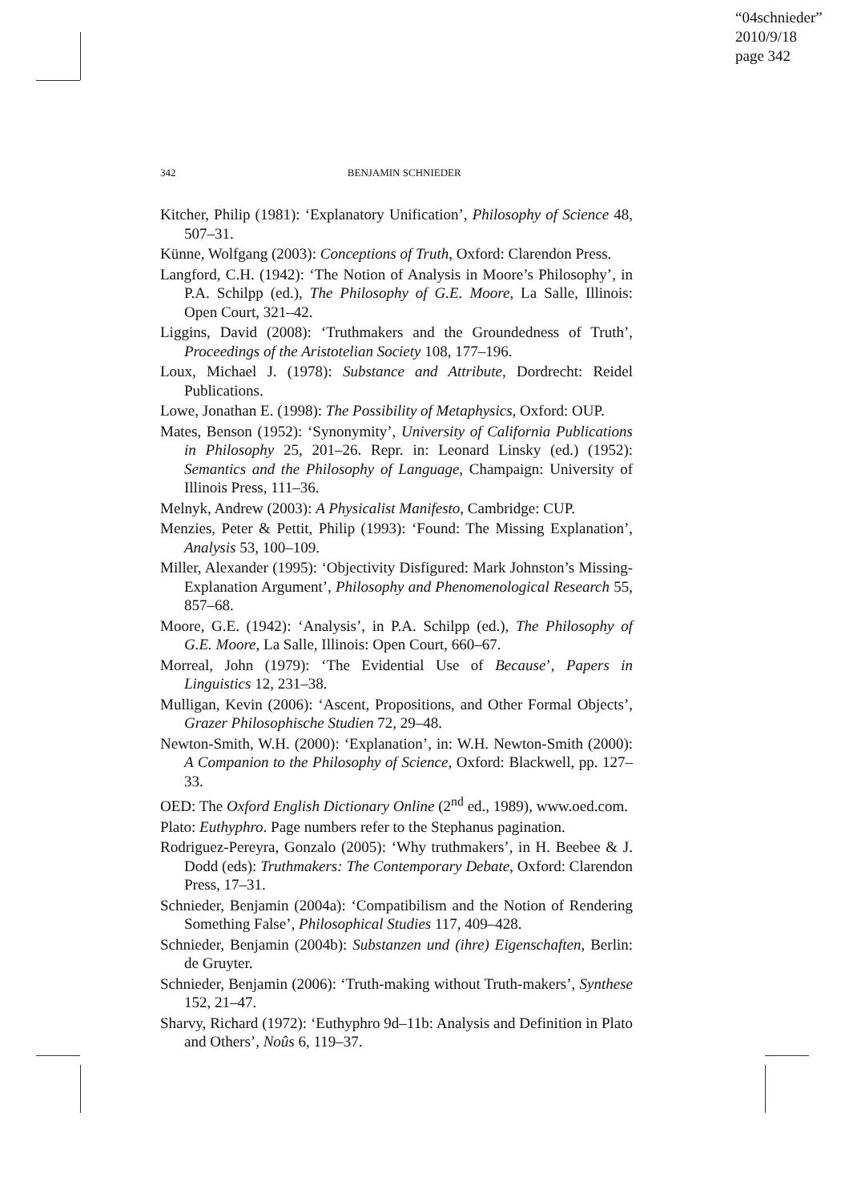“04schnieder”
2010/9/18
page 342
342 BENJAMIN SCHNIEDER
Kitcher, Philip (1981): ‘Explanatory Unification’, Philosophy of Science 48, 507–31.
Künne, Wolfgang (2003): Conceptions of Truth, Oxford: Clarendon Press.
Langford, C.H. (1942): ‘The Notion of Analysis in Moore’s Philosophy’, in P.A. Schilpp (ed.), The Philosophy of G.E. Moore, La Salle, Illinois: Open Court, 321–42.
Liggins, David (2008): ‘Truthmakers and the Groundedness of Truth’, Proceedings of the Aristotelian Society 108, 177–196.
Loux, Michael J. (1978): Substance and Attribute, Dordrecht: Reidel Publications.
Lowe, Jonathan E. (1998): The Possibility of Metaphysics, Oxford: OUP.
Mates, Benson (1952): ‘Synonymity’, University of California Publications in Philosophy 25, 201–26. Repr. in: Leonard Linsky (ed.) (1952): Semantics and the Philosophy of Language, Champaign: University of Illinois Press, 111–36.
Melnyk, Andrew (2003): A Physicalist Manifesto, Cambridge: CUP.
Menzies, Peter & Pettit, Philip (1993): ‘Found: The Missing Explanation’, Analysis 53, 100–109.
Miller, Alexander (1995): ‘Objectivity Disfigured: Mark Johnston’s Missing-Explanation Argument’, Philosophy and Phenomenological Research 55, 857–68.
Moore, G.E. (1942): ‘Analysis’, in P.A. Schilpp (ed.), The Philosophy of G.E. Moore, La Salle, Illinois: Open Court, 660–67.
Morreal, John (1979): ‘The Evidential Use of Because’, Papers in Linguistics 12, 231–38.
Mulligan, Kevin (2006): ‘Ascent, Propositions, and Other Formal Objects’, Grazer Philosophische Studien 72, 29–48.
Newton-Smith, W.H. (2000): ‘Explanation’, in: W.H. Newton-Smith (2000): A Companion to the Philosophy of Science, Oxford: Blackwell, pp. 127–33.
OED: The Oxford English Dictionary Online (2<sup>nd</sup> ed., 1989), www.oed.com.
Plato: Euthyphro. Page numbers refer to the Stephanus pagination.
Rodriguez-Pereyra, Gonzalo (2005): ‘Why truthmakers’, in H. Beebee & J. Dodd (eds): Truthmakers: The Contemporary Debate, Oxford: Clarendon Press, 17–31.
Schnieder, Benjamin (2004a): ‘Compatibilism and the Notion of Rendering Something False’, Philosophical Studies 117, 409–428.
Schnieder, Benjamin (2004b): Substanzen und (ihre) Eigenschaften, Berlin: de Gruyter.
Schnieder, Benjamin (2006): ‘Truth-making without Truth-makers’, Synthese 152, 21–47.
Sharvy, Richard (1972): ‘Euthyphro 9d–11b: Analysis and Definition in Plato and Others’, Noûs 6, 119–37.